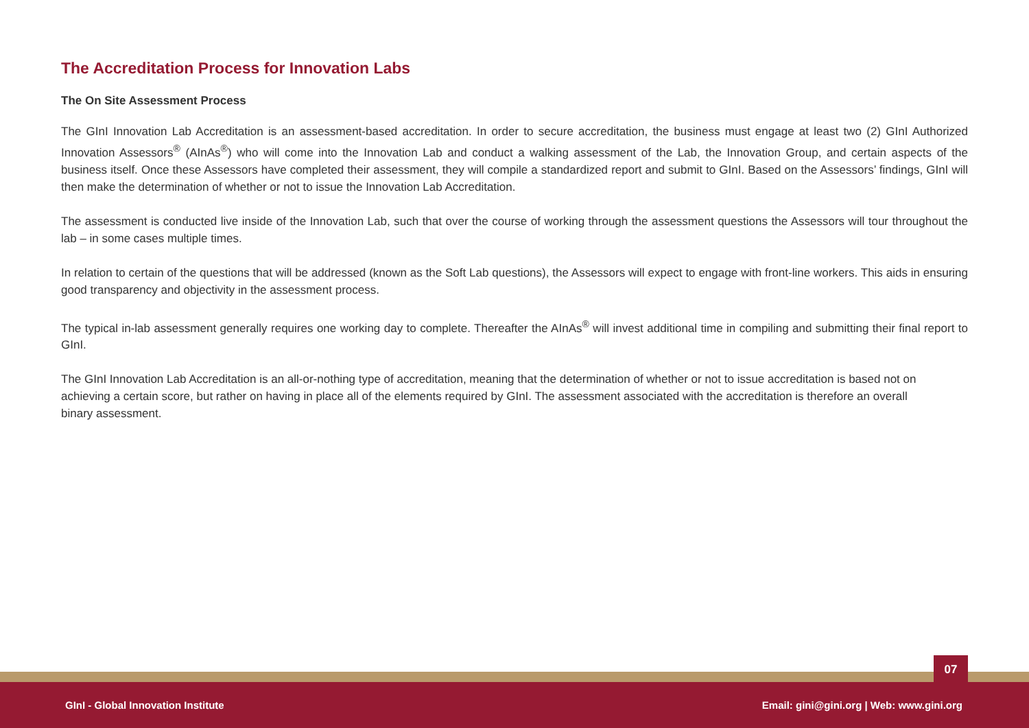The Accreditation Process for Innovation Labs
The On Site Assessment Process
The GInI Innovation Lab Accreditation is an assessment-based accreditation. In order to secure accreditation, the business must engage at least two (2) GInI Authorized Innovation Assessors<sup>®</sup> (AInAs<sup>®</sup>) who will come into the Innovation Lab and conduct a walking assessment of the Lab, the Innovation Group, and certain aspects of the business itself. Once these Assessors have completed their assessment, they will compile a standardized report and submit to GInI. Based on the Assessors’ findings, GInI will then make the determination of whether or not to issue the Innovation Lab Accreditation.
The assessment is conducted live inside of the Innovation Lab, such that over the course of working through the assessment questions the Assessors will tour throughout the lab – in some cases multiple times.
In relation to certain of the questions that will be addressed (known as the Soft Lab questions), the Assessors will expect to engage with front-line workers. This aids in ensuring good transparency and objectivity in the assessment process.
The typical in-lab assessment generally requires one working day to complete. Thereafter the AInAs<sup>®</sup> will invest additional time in compiling and submitting their final report to GInI.
The GInI Innovation Lab Accreditation is an all-or-nothing type of accreditation, meaning that the determination of whether or not to issue accreditation is based not on achieving a certain score, but rather on having in place all of the elements required by GInI. The assessment associated with the accreditation is therefore an overall binary assessment.
07
GInI - Global Innovation Institute Email: gini@gini.org | Web: www.gini.org